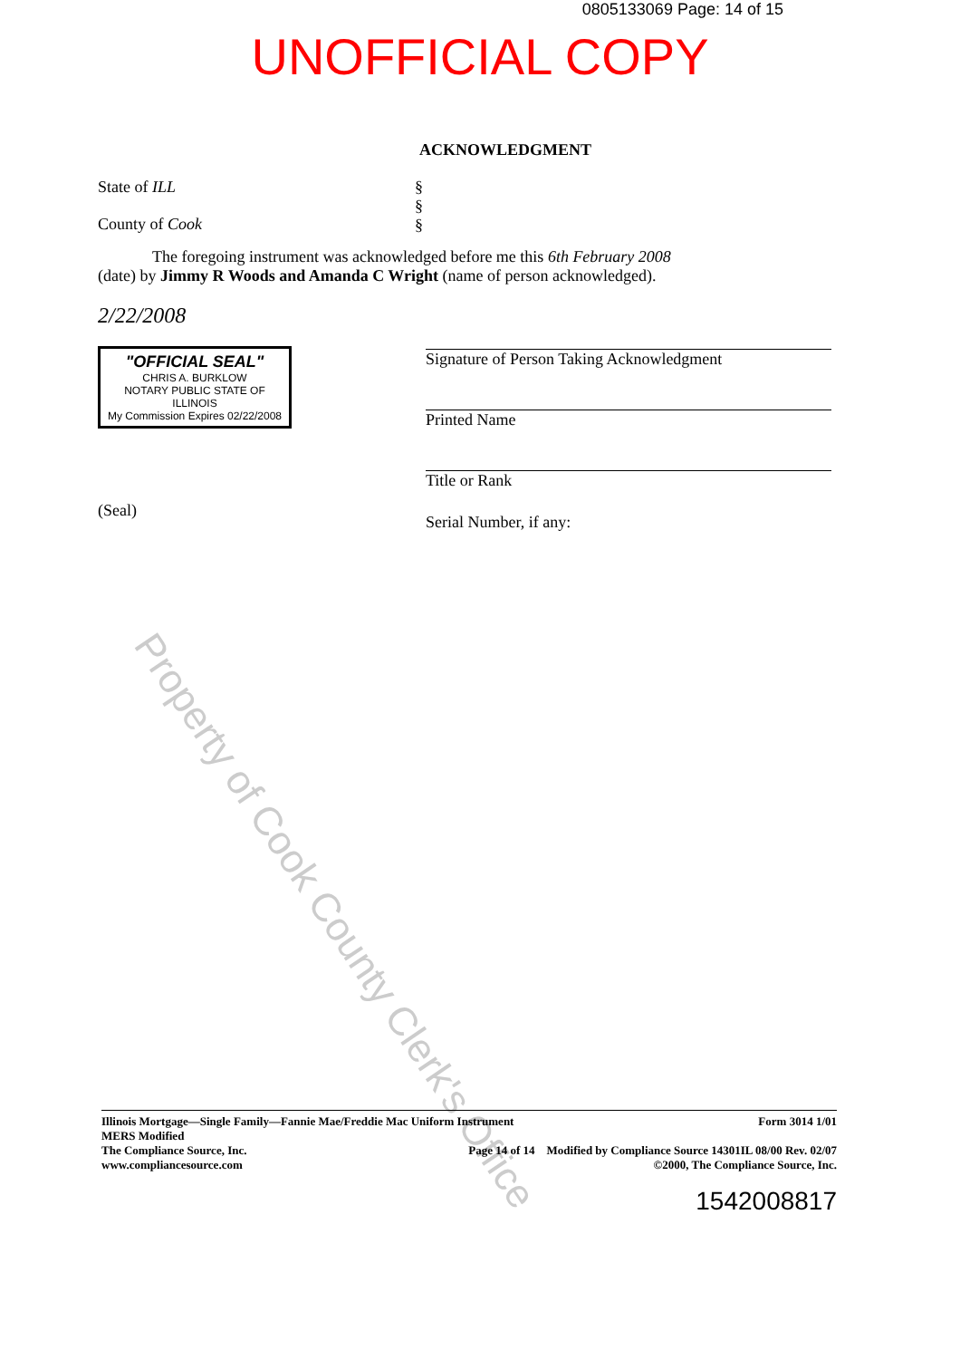0805133069 Page: 14 of 15
UNOFFICIAL COPY
Property of Cook County Clerk's Office
ACKNOWLEDGMENT
State of ILL §
County of Cook
§
§
The foregoing instrument was acknowledged before me this 6th February 2008
(date) by Jimmy R Woods and Amanda C Wright (name of person acknowledged).
2/22/2008
"OFFICIAL SEAL"
CHRIS A. BURKLOW
NOTARY PUBLIC STATE OF ILLINOIS
My Commission Expires 02/22/2008
(Seal)
Signature of Person Taking Acknowledgment
Printed Name
Title or Rank
Serial Number, if any:
Illinois Mortgage—Single Family—Fannie Mae/Freddie Mac Uniform Instrument Form 3014 1/01
MERS Modified
The Compliance Source, Inc. Page 14 of 14 Modified by Compliance Source 14301IL 08/00 Rev. 02/07
www.compliancesource.com ©2000, The Compliance Source, Inc.
1542008817